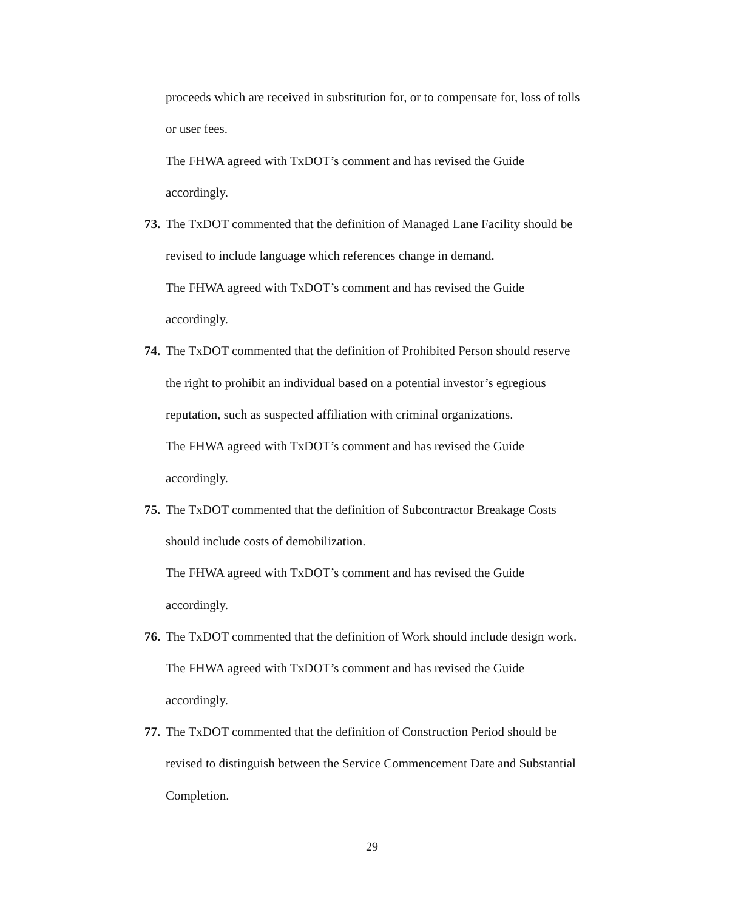proceeds which are received in substitution for, or to compensate for, loss of tolls
or user fees.
The FHWA agreed with TxDOT’s comment and has revised the Guide
accordingly.
73. The TxDOT commented that the definition of Managed Lane Facility should be
revised to include language which references change in demand.
The FHWA agreed with TxDOT’s comment and has revised the Guide
accordingly.
74. The TxDOT commented that the definition of Prohibited Person should reserve
the right to prohibit an individual based on a potential investor’s egregious
reputation, such as suspected affiliation with criminal organizations.
The FHWA agreed with TxDOT’s comment and has revised the Guide
accordingly.
75. The TxDOT commented that the definition of Subcontractor Breakage Costs
should include costs of demobilization.
The FHWA agreed with TxDOT’s comment and has revised the Guide
accordingly.
76. The TxDOT commented that the definition of Work should include design work.
The FHWA agreed with TxDOT’s comment and has revised the Guide
accordingly.
77. The TxDOT commented that the definition of Construction Period should be
revised to distinguish between the Service Commencement Date and Substantial
Completion.
29